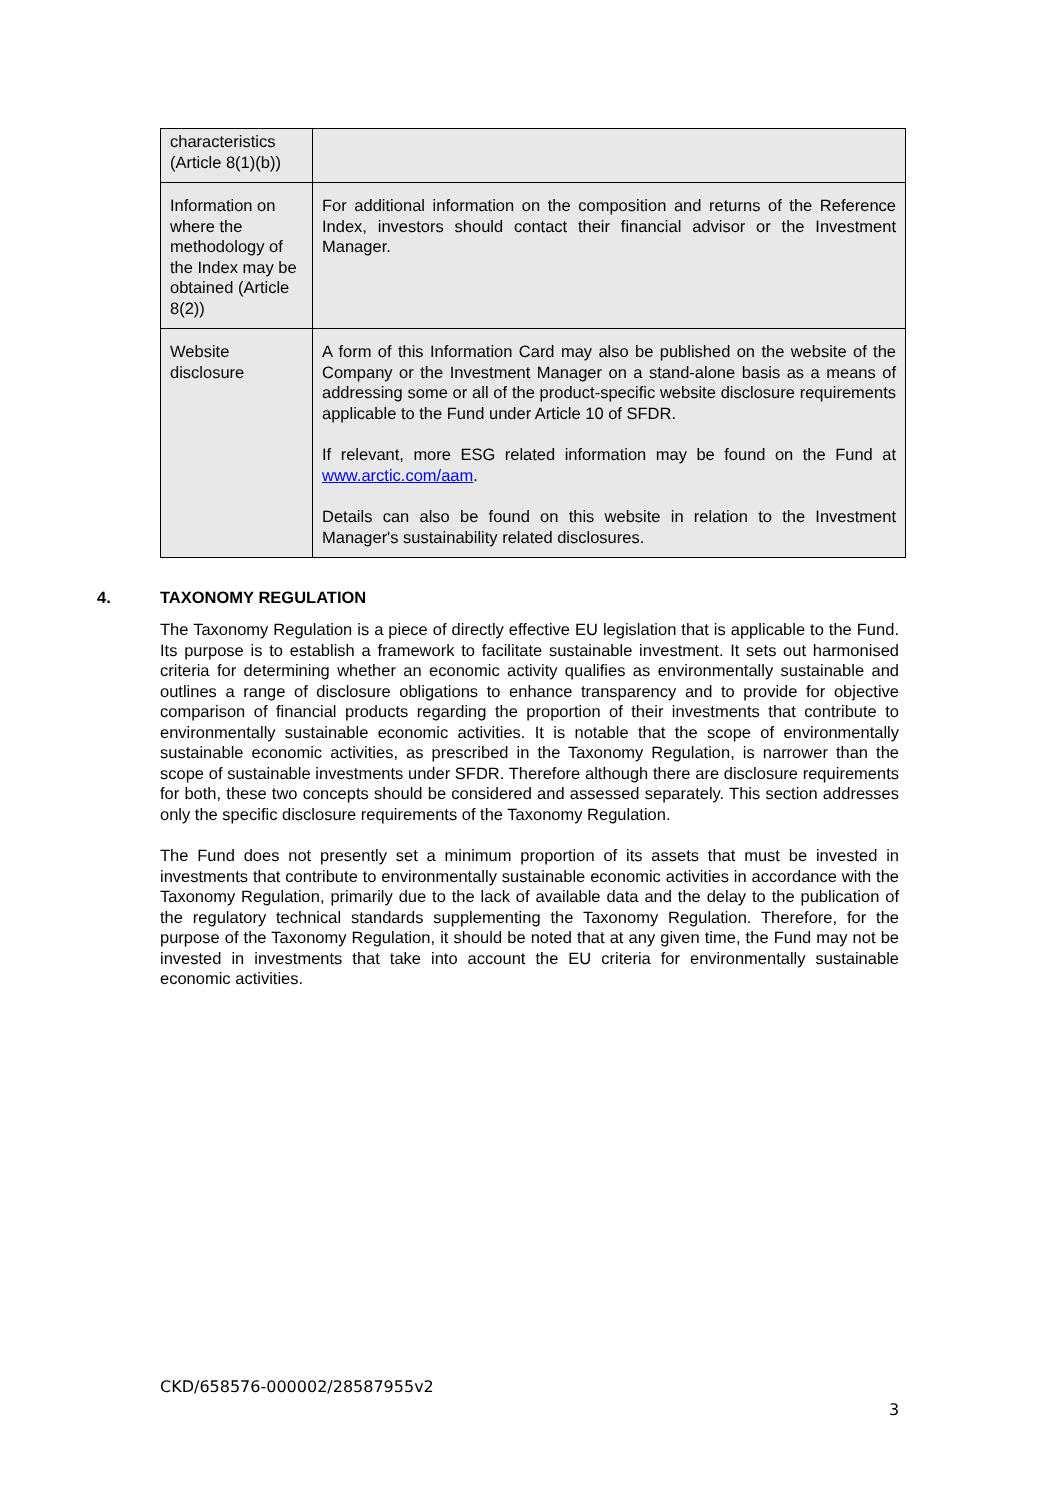| characteristics (Article 8(1)(b)) | |
| Information on where the methodology of the Index may be obtained (Article 8(2)) | For additional information on the composition and returns of the Reference Index, investors should contact their financial advisor or the Investment Manager. |
| Website disclosure | A form of this Information Card may also be published on the website of the Company or the Investment Manager on a stand-alone basis as a means of addressing some or all of the product-specific website disclosure requirements applicable to the Fund under Article 10 of SFDR. If relevant, more ESG related information may be found on the Fund at www.arctic.com/aam . Details can also be found on this website in relation to the Investment Manager's sustainability related disclosures. |
4. TAXONOMY REGULATION
The Taxonomy Regulation is a piece of directly effective EU legislation that is applicable to the Fund. Its purpose is to establish a framework to facilitate sustainable investment. It sets out harmonised criteria for determining whether an economic activity qualifies as environmentally sustainable and outlines a range of disclosure obligations to enhance transparency and to provide for objective comparison of financial products regarding the proportion of their investments that contribute to environmentally sustainable economic activities. It is notable that the scope of environmentally sustainable economic activities, as prescribed in the Taxonomy Regulation, is narrower than the scope of sustainable investments under SFDR. Therefore although there are disclosure requirements for both, these two concepts should be considered and assessed separately. This section addresses only the specific disclosure requirements of the Taxonomy Regulation.
The Fund does not presently set a minimum proportion of its assets that must be invested in investments that contribute to environmentally sustainable economic activities in accordance with the Taxonomy Regulation, primarily due to the lack of available data and the delay to the publication of the regulatory technical standards supplementing the Taxonomy Regulation. Therefore, for the purpose of the Taxonomy Regulation, it should be noted that at any given time, the Fund may not be invested in investments that take into account the EU criteria for environmentally sustainable economic activities.
CKD/658576-000002/28587955v2
3